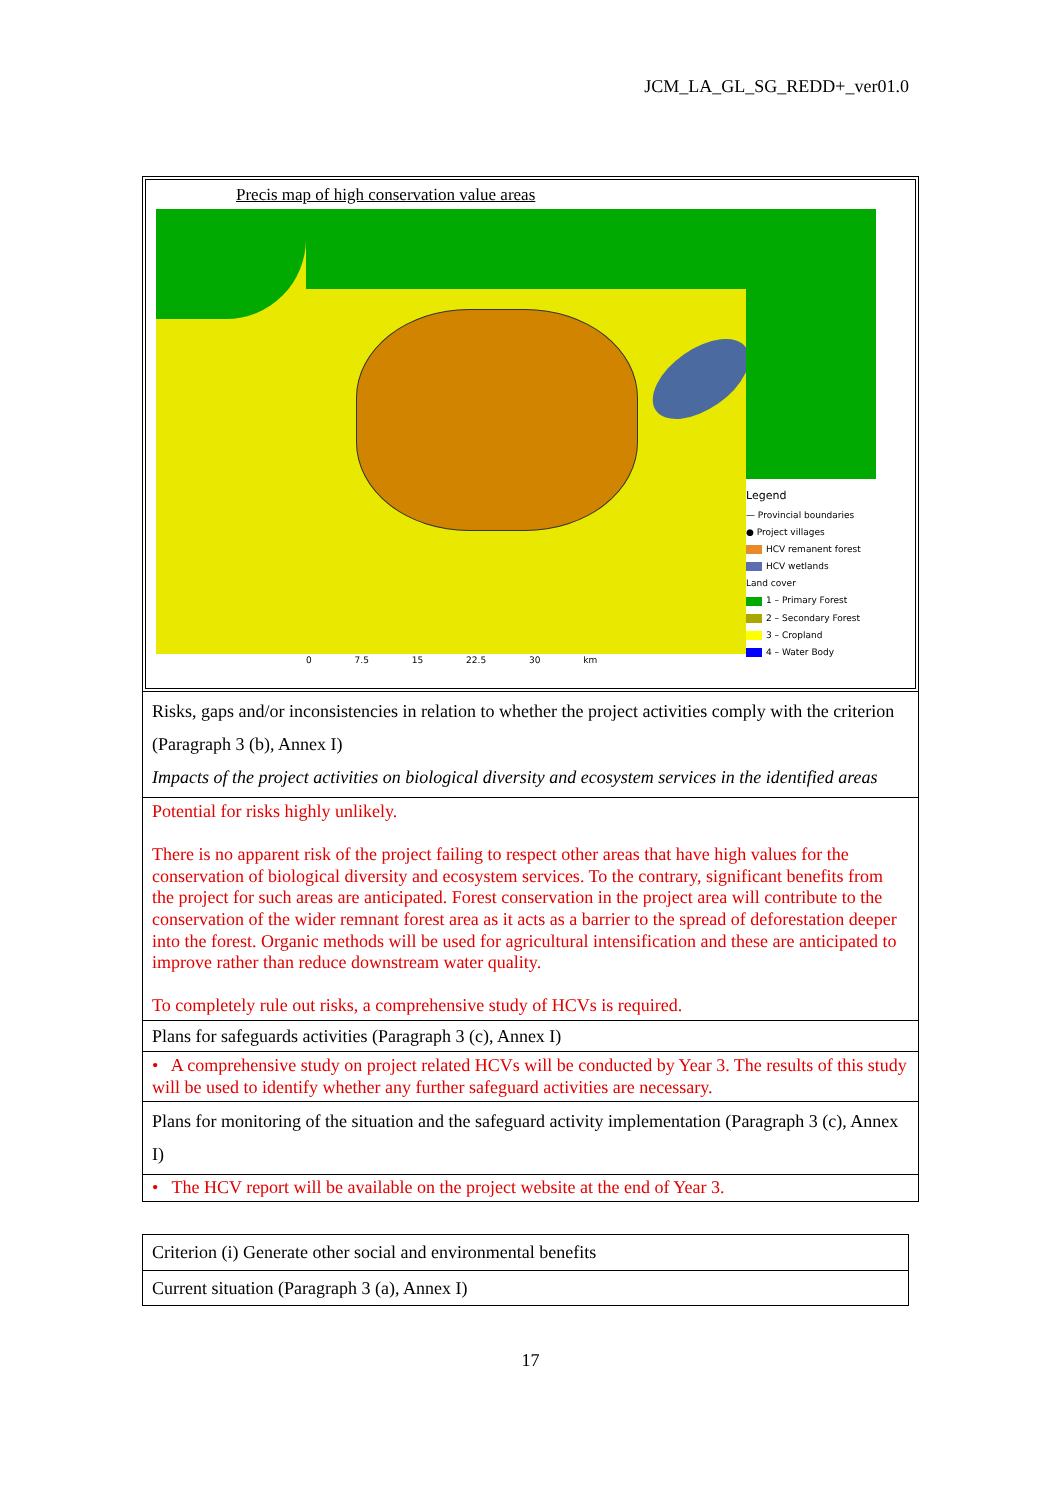JCM_LA_GL_SG_REDD+_ver01.0
| Precis map of high conservation value areas Legend — Provincial boundaries ● Project villages HCV remanent forest HCV wetlands Land cover 1 – Primary Forest 2 – Secondary Forest 3 – Cropland 4 – Water Body 0 7.5 15 22.5 30 km |
| Risks, gaps and/or inconsistencies in relation to whether the project activities comply with the criterion (Paragraph 3 (b), Annex I) Impacts of the project activities on biological diversity and ecosystem services in the identified areas |
| Potential for risks highly unlikely. There is no apparent risk of the project failing to respect other areas that have high values for the conservation of biological diversity and ecosystem services. To the contrary, significant benefits from the project for such areas are anticipated. Forest conservation in the project area will contribute to the conservation of the wider remnant forest area as it acts as a barrier to the spread of deforestation deeper into the forest. Organic methods will be used for agricultural intensification and these are anticipated to improve rather than reduce downstream water quality. To completely rule out risks, a comprehensive study of HCVs is required. |
| Plans for safeguards activities (Paragraph 3 (c), Annex I) |
| • A comprehensive study on project related HCVs will be conducted by Year 3. The results of this study will be used to identify whether any further safeguard activities are necessary. |
| Plans for monitoring of the situation and the safeguard activity implementation (Paragraph 3 (c), Annex I) |
| • The HCV report will be available on the project website at the end of Year 3. |
| Criterion (i) Generate other social and environmental benefits |
| Current situation (Paragraph 3 (a), Annex I) |
17